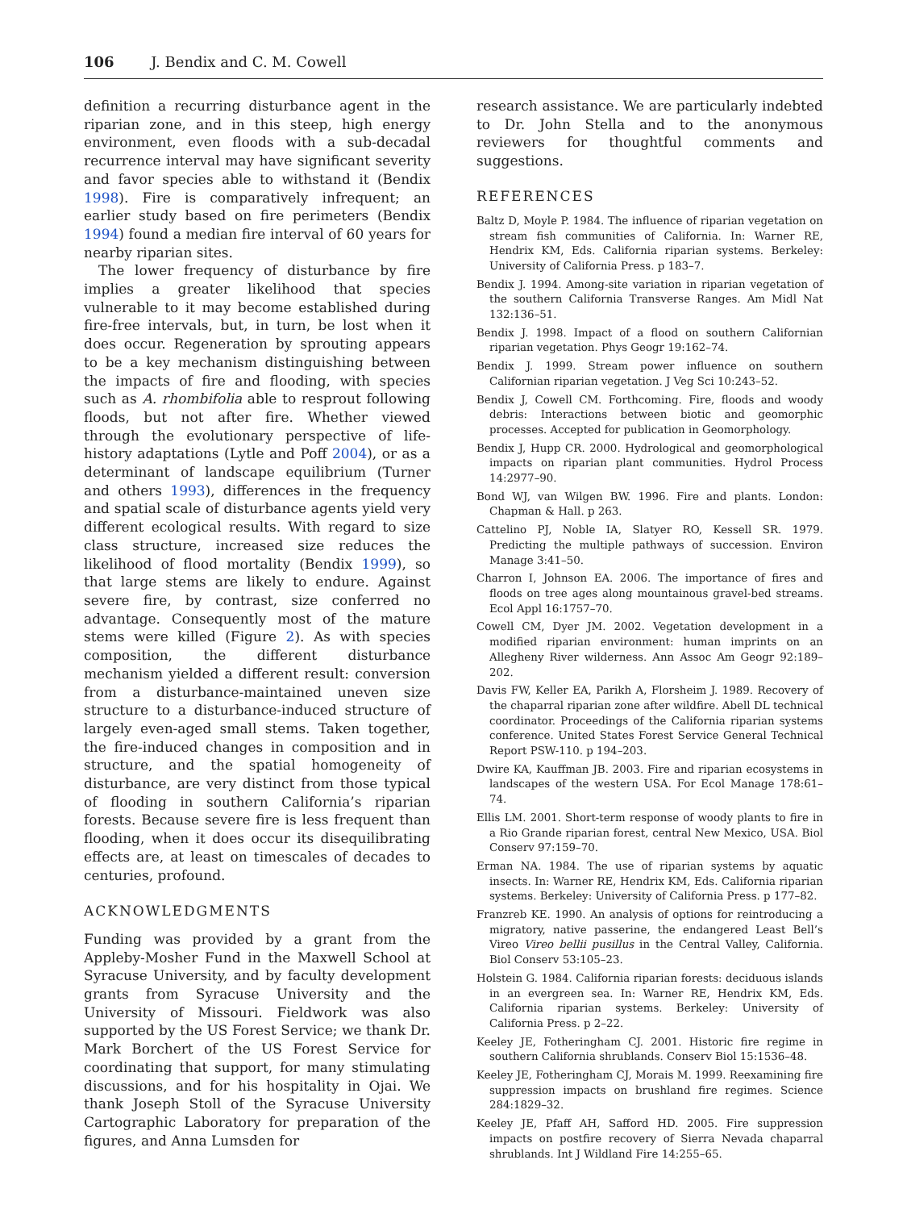106 J. Bendix and C. M. Cowell
definition a recurring disturbance agent in the riparian zone, and in this steep, high energy environment, even floods with a sub-decadal recurrence interval may have significant severity and favor species able to withstand it (Bendix 1998). Fire is comparatively infrequent; an earlier study based on fire perimeters (Bendix 1994) found a median fire interval of 60 years for nearby riparian sites.
The lower frequency of disturbance by fire implies a greater likelihood that species vulnerable to it may become established during fire-free intervals, but, in turn, be lost when it does occur. Regeneration by sprouting appears to be a key mechanism distinguishing between the impacts of fire and flooding, with species such as A. rhombifolia able to resprout following floods, but not after fire. Whether viewed through the evolutionary perspective of life-history adaptations (Lytle and Poff 2004), or as a determinant of landscape equilibrium (Turner and others 1993), differences in the frequency and spatial scale of disturbance agents yield very different ecological results. With regard to size class structure, increased size reduces the likelihood of flood mortality (Bendix 1999), so that large stems are likely to endure. Against severe fire, by contrast, size conferred no advantage. Consequently most of the mature stems were killed (Figure 2). As with species composition, the different disturbance mechanism yielded a different result: conversion from a disturbance-maintained uneven size structure to a disturbance-induced structure of largely even-aged small stems. Taken together, the fire-induced changes in composition and in structure, and the spatial homogeneity of disturbance, are very distinct from those typical of flooding in southern California’s riparian forests. Because severe fire is less frequent than flooding, when it does occur its disequilibrating effects are, at least on timescales of decades to centuries, profound.
ACKNOWLEDGMENTS
Funding was provided by a grant from the Appleby-Mosher Fund in the Maxwell School at Syracuse University, and by faculty development grants from Syracuse University and the University of Missouri. Fieldwork was also supported by the US Forest Service; we thank Dr. Mark Borchert of the US Forest Service for coordinating that support, for many stimulating discussions, and for his hospitality in Ojai. We thank Joseph Stoll of the Syracuse University Cartographic Laboratory for preparation of the figures, and Anna Lumsden for
research assistance. We are particularly indebted to Dr. John Stella and to the anonymous reviewers for thoughtful comments and suggestions.
REFERENCES
Baltz D, Moyle P. 1984. The influence of riparian vegetation on stream fish communities of California. In: Warner RE, Hendrix KM, Eds. California riparian systems. Berkeley: University of California Press. p 183–7.
Bendix J. 1994. Among-site variation in riparian vegetation of the southern California Transverse Ranges. Am Midl Nat 132:136–51.
Bendix J. 1998. Impact of a flood on southern Californian riparian vegetation. Phys Geogr 19:162–74.
Bendix J. 1999. Stream power influence on southern Californian riparian vegetation. J Veg Sci 10:243–52.
Bendix J, Cowell CM. Forthcoming. Fire, floods and woody debris: Interactions between biotic and geomorphic processes. Accepted for publication in Geomorphology.
Bendix J, Hupp CR. 2000. Hydrological and geomorphological impacts on riparian plant communities. Hydrol Process 14:2977–90.
Bond WJ, van Wilgen BW. 1996. Fire and plants. London: Chapman & Hall. p 263.
Cattelino PJ, Noble IA, Slatyer RO, Kessell SR. 1979. Predicting the multiple pathways of succession. Environ Manage 3:41–50.
Charron I, Johnson EA. 2006. The importance of fires and floods on tree ages along mountainous gravel-bed streams. Ecol Appl 16:1757–70.
Cowell CM, Dyer JM. 2002. Vegetation development in a modified riparian environment: human imprints on an Allegheny River wilderness. Ann Assoc Am Geogr 92:189–202.
Davis FW, Keller EA, Parikh A, Florsheim J. 1989. Recovery of the chaparral riparian zone after wildfire. Abell DL technical coordinator. Proceedings of the California riparian systems conference. United States Forest Service General Technical Report PSW-110. p 194–203.
Dwire KA, Kauffman JB. 2003. Fire and riparian ecosystems in landscapes of the western USA. For Ecol Manage 178:61–74.
Ellis LM. 2001. Short-term response of woody plants to fire in a Rio Grande riparian forest, central New Mexico, USA. Biol Conserv 97:159–70.
Erman NA. 1984. The use of riparian systems by aquatic insects. In: Warner RE, Hendrix KM, Eds. California riparian systems. Berkeley: University of California Press. p 177–82.
Franzreb KE. 1990. An analysis of options for reintroducing a migratory, native passerine, the endangered Least Bell’s Vireo Vireo bellii pusillus in the Central Valley, California. Biol Conserv 53:105–23.
Holstein G. 1984. California riparian forests: deciduous islands in an evergreen sea. In: Warner RE, Hendrix KM, Eds. California riparian systems. Berkeley: University of California Press. p 2–22.
Keeley JE, Fotheringham CJ. 2001. Historic fire regime in southern California shrublands. Conserv Biol 15:1536–48.
Keeley JE, Fotheringham CJ, Morais M. 1999. Reexamining fire suppression impacts on brushland fire regimes. Science 284:1829–32.
Keeley JE, Pfaff AH, Safford HD. 2005. Fire suppression impacts on postfire recovery of Sierra Nevada chaparral shrublands. Int J Wildland Fire 14:255–65.